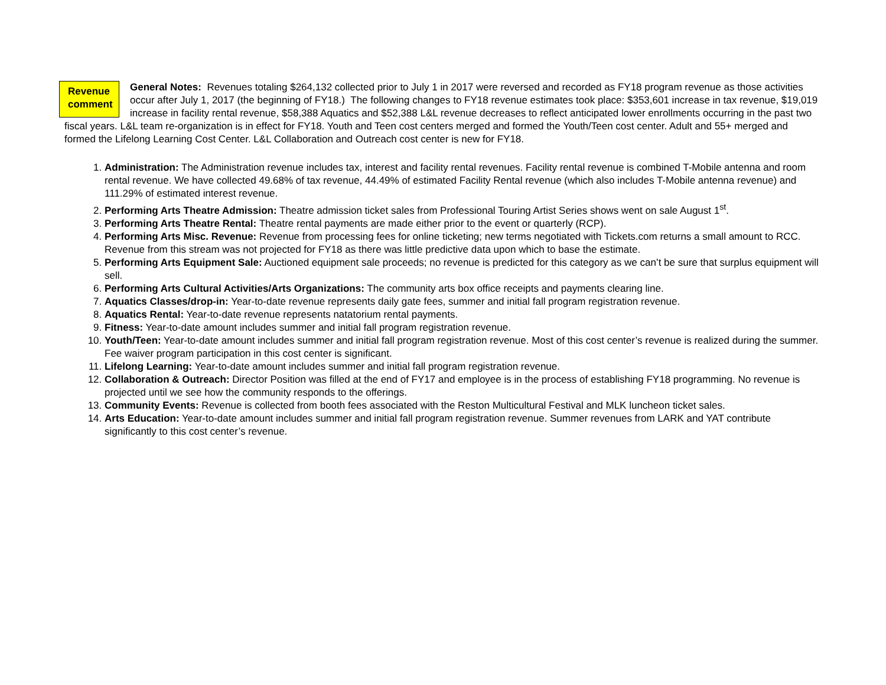Revenue comment
General Notes: Revenues totaling $264,132 collected prior to July 1 in 2017 were reversed and recorded as FY18 program revenue as those activities occur after July 1, 2017 (the beginning of FY18.) The following changes to FY18 revenue estimates took place: $353,601 increase in tax revenue, $19,019 increase in facility rental revenue, $58,388 Aquatics and $52,388 L&L revenue decreases to reflect anticipated lower enrollments occurring in the past two fiscal years. L&L team re-organization is in effect for FY18. Youth and Teen cost centers merged and formed the Youth/Teen cost center. Adult and 55+ merged and formed the Lifelong Learning Cost Center. L&L Collaboration and Outreach cost center is new for FY18.
1. Administration: The Administration revenue includes tax, interest and facility rental revenues. Facility rental revenue is combined T-Mobile antenna and room rental revenue. We have collected 49.68% of tax revenue, 44.49% of estimated Facility Rental revenue (which also includes T-Mobile antenna revenue) and 111.29% of estimated interest revenue.
2. Performing Arts Theatre Admission: Theatre admission ticket sales from Professional Touring Artist Series shows went on sale August 1<sup>st</sup>.
3. Performing Arts Theatre Rental: Theatre rental payments are made either prior to the event or quarterly (RCP).
4. Performing Arts Misc. Revenue: Revenue from processing fees for online ticketing; new terms negotiated with Tickets.com returns a small amount to RCC. Revenue from this stream was not projected for FY18 as there was little predictive data upon which to base the estimate.
5. Performing Arts Equipment Sale: Auctioned equipment sale proceeds; no revenue is predicted for this category as we can’t be sure that surplus equipment will sell.
6. Performing Arts Cultural Activities/Arts Organizations: The community arts box office receipts and payments clearing line.
7. Aquatics Classes/drop-in: Year-to-date revenue represents daily gate fees, summer and initial fall program registration revenue.
8. Aquatics Rental: Year-to-date revenue represents natatorium rental payments.
9. Fitness: Year-to-date amount includes summer and initial fall program registration revenue.
10. Youth/Teen: Year-to-date amount includes summer and initial fall program registration revenue. Most of this cost center’s revenue is realized during the summer. Fee waiver program participation in this cost center is significant.
11. Lifelong Learning: Year-to-date amount includes summer and initial fall program registration revenue.
12. Collaboration & Outreach: Director Position was filled at the end of FY17 and employee is in the process of establishing FY18 programming. No revenue is projected until we see how the community responds to the offerings.
13. Community Events: Revenue is collected from booth fees associated with the Reston Multicultural Festival and MLK luncheon ticket sales.
14. Arts Education: Year-to-date amount includes summer and initial fall program registration revenue. Summer revenues from LARK and YAT contribute significantly to this cost center’s revenue.